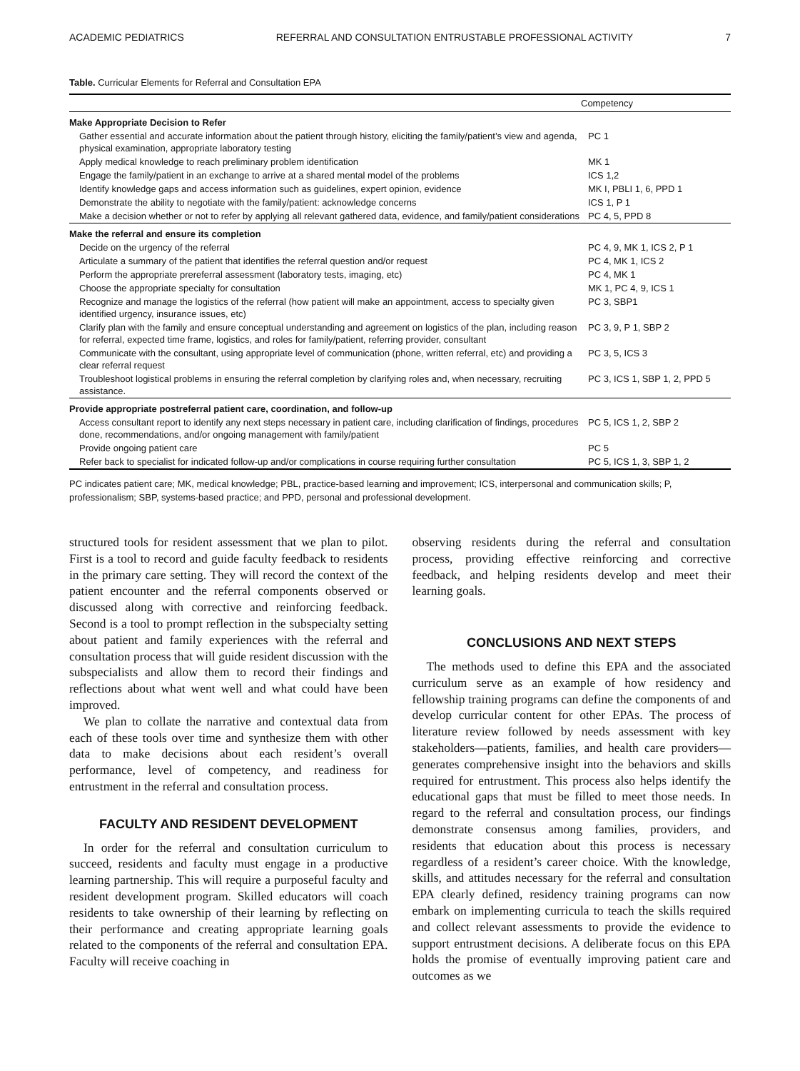ACADEMIC PEDIATRICS REFERRAL AND CONSULTATION ENTRUSTABLE PROFESSIONAL ACTIVITY 7
Table. Curricular Elements for Referral and Consultation EPA
| | Competency |
| --- | --- |
| Make Appropriate Decision to Refer | |
| Gather essential and accurate information about the patient through history, eliciting the family/patient’s view and agenda, physical examination, appropriate laboratory testing | PC 1 |
| Apply medical knowledge to reach preliminary problem identification | MK 1 |
| Engage the family/patient in an exchange to arrive at a shared mental model of the problems | ICS 1,2 |
| Identify knowledge gaps and access information such as guidelines, expert opinion, evidence | MK I, PBLI 1, 6, PPD 1 |
| Demonstrate the ability to negotiate with the family/patient: acknowledge concerns | ICS 1, P 1 |
| Make a decision whether or not to refer by applying all relevant gathered data, evidence, and family/patient considerations | PC 4, 5, PPD 8 |
| Make the referral and ensure its completion | |
| Decide on the urgency of the referral | PC 4, 9, MK 1, ICS 2, P 1 |
| Articulate a summary of the patient that identifies the referral question and/or request | PC 4, MK 1, ICS 2 |
| Perform the appropriate prereferral assessment (laboratory tests, imaging, etc) | PC 4, MK 1 |
| Choose the appropriate specialty for consultation | MK 1, PC 4, 9, ICS 1 |
| Recognize and manage the logistics of the referral (how patient will make an appointment, access to specialty given identified urgency, insurance issues, etc) | PC 3, SBP1 |
| Clarify plan with the family and ensure conceptual understanding and agreement on logistics of the plan, including reason for referral, expected time frame, logistics, and roles for family/patient, referring provider, consultant | PC 3, 9, P 1, SBP 2 |
| Communicate with the consultant, using appropriate level of communication (phone, written referral, etc) and providing a clear referral request | PC 3, 5, ICS 3 |
| Troubleshoot logistical problems in ensuring the referral completion by clarifying roles and, when necessary, recruiting assistance. | PC 3, ICS 1, SBP 1, 2, PPD 5 |
| Provide appropriate postreferral patient care, coordination, and follow-up | |
| Access consultant report to identify any next steps necessary in patient care, including clarification of findings, procedures done, recommendations, and/or ongoing management with family/patient | PC 5, ICS 1, 2, SBP 2 |
| Provide ongoing patient care | PC 5 |
| Refer back to specialist for indicated follow-up and/or complications in course requiring further consultation | PC 5, ICS 1, 3, SBP 1, 2 |
PC indicates patient care; MK, medical knowledge; PBL, practice-based learning and improvement; ICS, interpersonal and communication skills; P, professionalism; SBP, systems-based practice; and PPD, personal and professional development.
structured tools for resident assessment that we plan to pilot. First is a tool to record and guide faculty feedback to residents in the primary care setting. They will record the context of the patient encounter and the referral components observed or discussed along with corrective and reinforcing feedback. Second is a tool to prompt reflection in the subspecialty setting about patient and family experiences with the referral and consultation process that will guide resident discussion with the subspecialists and allow them to record their findings and reflections about what went well and what could have been improved.
We plan to collate the narrative and contextual data from each of these tools over time and synthesize them with other data to make decisions about each resident’s overall performance, level of competency, and readiness for entrustment in the referral and consultation process.
FACULTY AND RESIDENT DEVELOPMENT
In order for the referral and consultation curriculum to succeed, residents and faculty must engage in a productive learning partnership. This will require a purposeful faculty and resident development program. Skilled educators will coach residents to take ownership of their learning by reflecting on their performance and creating appropriate learning goals related to the components of the referral and consultation EPA. Faculty will receive coaching in
observing residents during the referral and consultation process, providing effective reinforcing and corrective feedback, and helping residents develop and meet their learning goals.
CONCLUSIONS AND NEXT STEPS
The methods used to define this EPA and the associated curriculum serve as an example of how residency and fellowship training programs can define the components of and develop curricular content for other EPAs. The process of literature review followed by needs assessment with key stakeholders—patients, families, and health care providers—generates comprehensive insight into the behaviors and skills required for entrustment. This process also helps identify the educational gaps that must be filled to meet those needs. In regard to the referral and consultation process, our findings demonstrate consensus among families, providers, and residents that education about this process is necessary regardless of a resident’s career choice. With the knowledge, skills, and attitudes necessary for the referral and consultation EPA clearly defined, residency training programs can now embark on implementing curricula to teach the skills required and collect relevant assessments to provide the evidence to support entrustment decisions. A deliberate focus on this EPA holds the promise of eventually improving patient care and outcomes as we